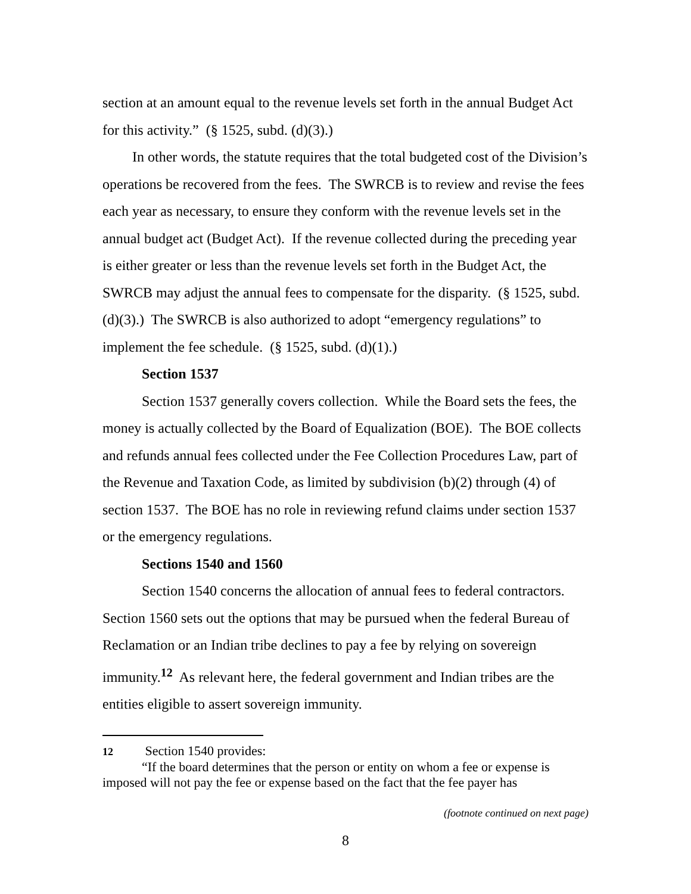section at an amount equal to the revenue levels set forth in the annual Budget Act for this activity.” (§ 1525, subd. (d)(3).)
In other words, the statute requires that the total budgeted cost of the Division’s operations be recovered from the fees. The SWRCB is to review and revise the fees each year as necessary, to ensure they conform with the revenue levels set in the annual budget act (Budget Act). If the revenue collected during the preceding year is either greater or less than the revenue levels set forth in the Budget Act, the SWRCB may adjust the annual fees to compensate for the disparity. (§ 1525, subd. (d)(3).) The SWRCB is also authorized to adopt “emergency regulations” to implement the fee schedule. (§ 1525, subd. (d)(1).)
Section 1537
Section 1537 generally covers collection. While the Board sets the fees, the money is actually collected by the Board of Equalization (BOE). The BOE collects and refunds annual fees collected under the Fee Collection Procedures Law, part of the Revenue and Taxation Code, as limited by subdivision (b)(2) through (4) of section 1537. The BOE has no role in reviewing refund claims under section 1537 or the emergency regulations.
Sections 1540 and 1560
Section 1540 concerns the allocation of annual fees to federal contractors. Section 1560 sets out the options that may be pursued when the federal Bureau of Reclamation or an Indian tribe declines to pay a fee by relying on sovereign immunity.<sup>12</sup> As relevant here, the federal government and Indian tribes are the entities eligible to assert sovereign immunity.
12 Section 1540 provides:
“If the board determines that the person or entity on whom a fee or expense is imposed will not pay the fee or expense based on the fact that the fee payer has
(footnote continued on next page)
8